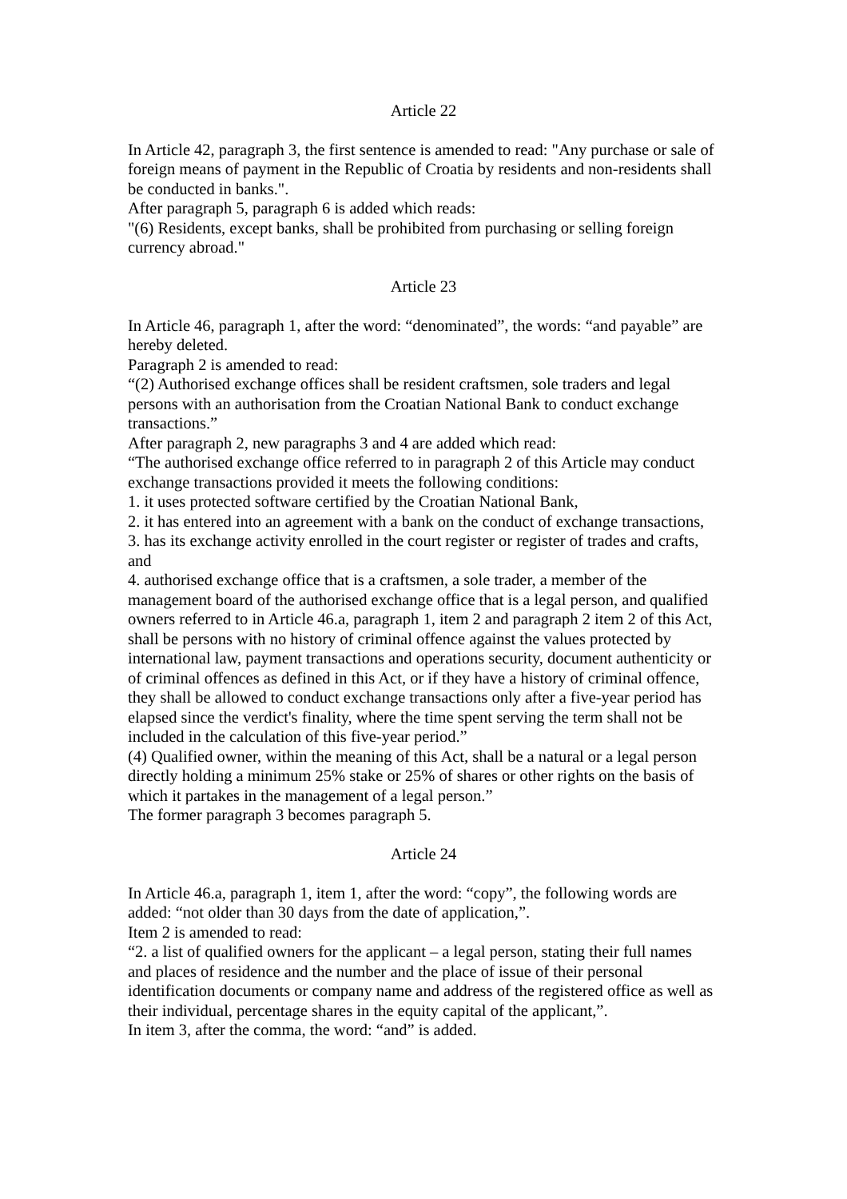Article 22
In Article 42, paragraph 3, the first sentence is amended to read: "Any purchase or sale of foreign means of payment in the Republic of Croatia by residents and non-residents shall be conducted in banks.".
After paragraph 5, paragraph 6 is added which reads:
"(6) Residents, except banks, shall be prohibited from purchasing or selling foreign currency abroad."
Article 23
In Article 46, paragraph 1, after the word: “denominated”, the words: “and payable” are hereby deleted.
Paragraph 2 is amended to read:
“(2) Authorised exchange offices shall be resident craftsmen, sole traders and legal persons with an authorisation from the Croatian National Bank to conduct exchange transactions.”
After paragraph 2, new paragraphs 3 and 4 are added which read:
“The authorised exchange office referred to in paragraph 2 of this Article may conduct exchange transactions provided it meets the following conditions:
1. it uses protected software certified by the Croatian National Bank,
2. it has entered into an agreement with a bank on the conduct of exchange transactions,
3. has its exchange activity enrolled in the court register or register of trades and crafts, and
4. authorised exchange office that is a craftsmen, a sole trader, a member of the management board of the authorised exchange office that is a legal person, and qualified owners referred to in Article 46.a, paragraph 1, item 2 and paragraph 2 item 2 of this Act, shall be persons with no history of criminal offence against the values protected by international law, payment transactions and operations security, document authenticity or of criminal offences as defined in this Act, or if they have a history of criminal offence, they shall be allowed to conduct exchange transactions only after a five-year period has elapsed since the verdict's finality, where the time spent serving the term shall not be included in the calculation of this five-year period.”
(4) Qualified owner, within the meaning of this Act, shall be a natural or a legal person directly holding a minimum 25% stake or 25% of shares or other rights on the basis of which it partakes in the management of a legal person.”
The former paragraph 3 becomes paragraph 5.
Article 24
In Article 46.a, paragraph 1, item 1, after the word: “copy”, the following words are added: “not older than 30 days from the date of application,”.
Item 2 is amended to read:
“2. a list of qualified owners for the applicant – a legal person, stating their full names and places of residence and the number and the place of issue of their personal identification documents or company name and address of the registered office as well as their individual, percentage shares in the equity capital of the applicant,”.
In item 3, after the comma, the word: “and” is added.